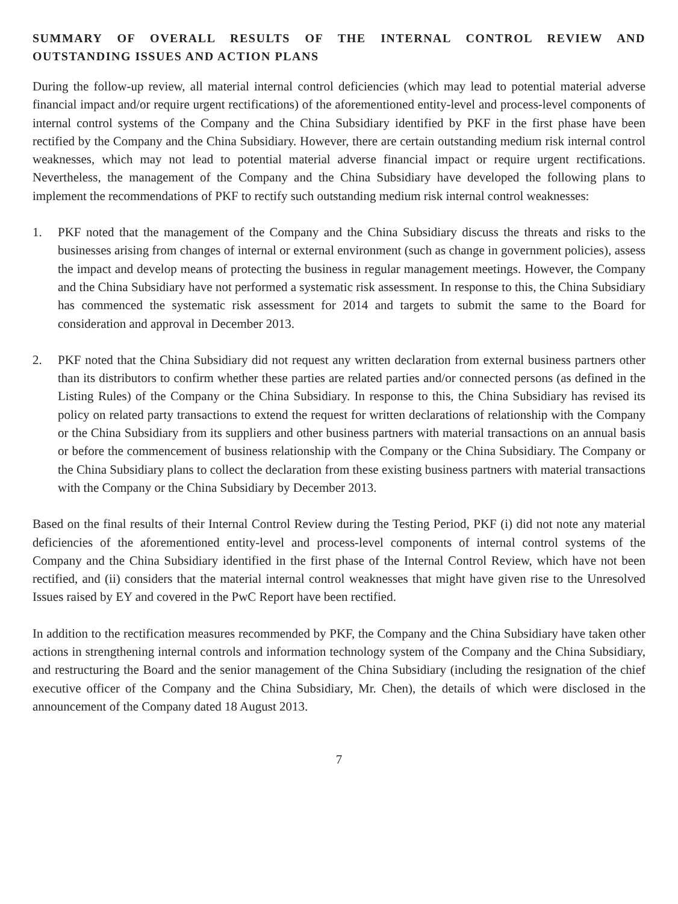SUMMARY OF OVERALL RESULTS OF THE INTERNAL CONTROL REVIEW AND OUTSTANDING ISSUES AND ACTION PLANS
During the follow-up review, all material internal control deficiencies (which may lead to potential material adverse financial impact and/or require urgent rectifications) of the aforementioned entity-level and process-level components of internal control systems of the Company and the China Subsidiary identified by PKF in the first phase have been rectified by the Company and the China Subsidiary. However, there are certain outstanding medium risk internal control weaknesses, which may not lead to potential material adverse financial impact or require urgent rectifications. Nevertheless, the management of the Company and the China Subsidiary have developed the following plans to implement the recommendations of PKF to rectify such outstanding medium risk internal control weaknesses:
1. PKF noted that the management of the Company and the China Subsidiary discuss the threats and risks to the businesses arising from changes of internal or external environment (such as change in government policies), assess the impact and develop means of protecting the business in regular management meetings. However, the Company and the China Subsidiary have not performed a systematic risk assessment. In response to this, the China Subsidiary has commenced the systematic risk assessment for 2014 and targets to submit the same to the Board for consideration and approval in December 2013.
2. PKF noted that the China Subsidiary did not request any written declaration from external business partners other than its distributors to confirm whether these parties are related parties and/or connected persons (as defined in the Listing Rules) of the Company or the China Subsidiary. In response to this, the China Subsidiary has revised its policy on related party transactions to extend the request for written declarations of relationship with the Company or the China Subsidiary from its suppliers and other business partners with material transactions on an annual basis or before the commencement of business relationship with the Company or the China Subsidiary. The Company or the China Subsidiary plans to collect the declaration from these existing business partners with material transactions with the Company or the China Subsidiary by December 2013.
Based on the final results of their Internal Control Review during the Testing Period, PKF (i) did not note any material deficiencies of the aforementioned entity-level and process-level components of internal control systems of the Company and the China Subsidiary identified in the first phase of the Internal Control Review, which have not been rectified, and (ii) considers that the material internal control weaknesses that might have given rise to the Unresolved Issues raised by EY and covered in the PwC Report have been rectified.
In addition to the rectification measures recommended by PKF, the Company and the China Subsidiary have taken other actions in strengthening internal controls and information technology system of the Company and the China Subsidiary, and restructuring the Board and the senior management of the China Subsidiary (including the resignation of the chief executive officer of the Company and the China Subsidiary, Mr. Chen), the details of which were disclosed in the announcement of the Company dated 18 August 2013.
7